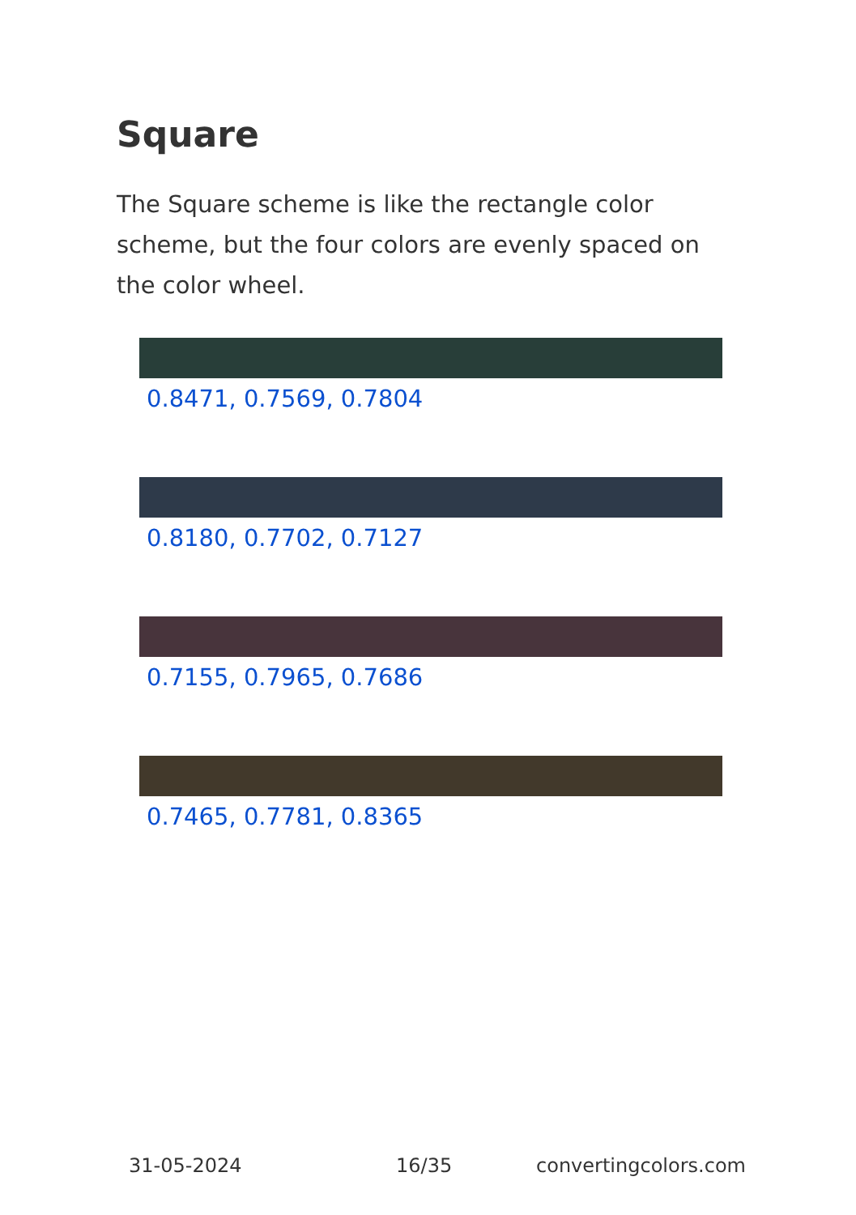Square
The Square scheme is like the rectangle color scheme, but the four colors are evenly spaced on the color wheel.
0.8471, 0.7569, 0.7804
0.8180, 0.7702, 0.7127
0.7155, 0.7965, 0.7686
0.7465, 0.7781, 0.8365
31-05-2024 16/35 convertingcolors.com